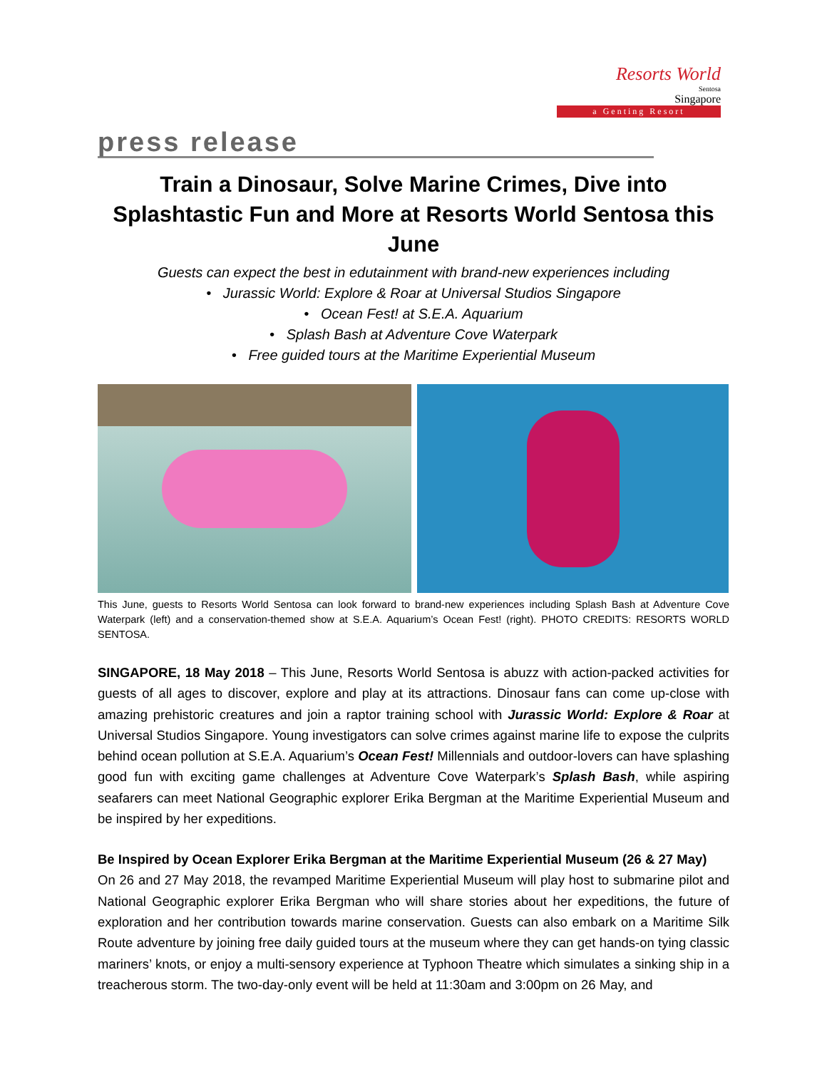Resorts World
Sentosa
Singapore
a Genting Resort
press release
Train a Dinosaur, Solve Marine Crimes, Dive into Splashtastic Fun and More at Resorts World Sentosa this June
Guests can expect the best in edutainment with brand-new experiences including
• Jurassic World: Explore & Roar at Universal Studios Singapore
• Ocean Fest! at S.E.A. Aquarium
• Splash Bash at Adventure Cove Waterpark
• Free guided tours at the Maritime Experiential Museum
This June, guests to Resorts World Sentosa can look forward to brand-new experiences including Splash Bash at Adventure Cove Waterpark (left) and a conservation-themed show at S.E.A. Aquarium’s Ocean Fest! (right). PHOTO CREDITS: RESORTS WORLD SENTOSA.
SINGAPORE, 18 May 2018 – This June, Resorts World Sentosa is abuzz with action-packed activities for guests of all ages to discover, explore and play at its attractions. Dinosaur fans can come up-close with amazing prehistoric creatures and join a raptor training school with Jurassic World: Explore & Roar at Universal Studios Singapore. Young investigators can solve crimes against marine life to expose the culprits behind ocean pollution at S.E.A. Aquarium’s Ocean Fest! Millennials and outdoor-lovers can have splashing good fun with exciting game challenges at Adventure Cove Waterpark’s Splash Bash, while aspiring seafarers can meet National Geographic explorer Erika Bergman at the Maritime Experiential Museum and be inspired by her expeditions.
Be Inspired by Ocean Explorer Erika Bergman at the Maritime Experiential Museum (26 & 27 May)
On 26 and 27 May 2018, the revamped Maritime Experiential Museum will play host to submarine pilot and National Geographic explorer Erika Bergman who will share stories about her expeditions, the future of exploration and her contribution towards marine conservation. Guests can also embark on a Maritime Silk Route adventure by joining free daily guided tours at the museum where they can get hands-on tying classic mariners’ knots, or enjoy a multi-sensory experience at Typhoon Theatre which simulates a sinking ship in a treacherous storm. The two-day-only event will be held at 11:30am and 3:00pm on 26 May, and